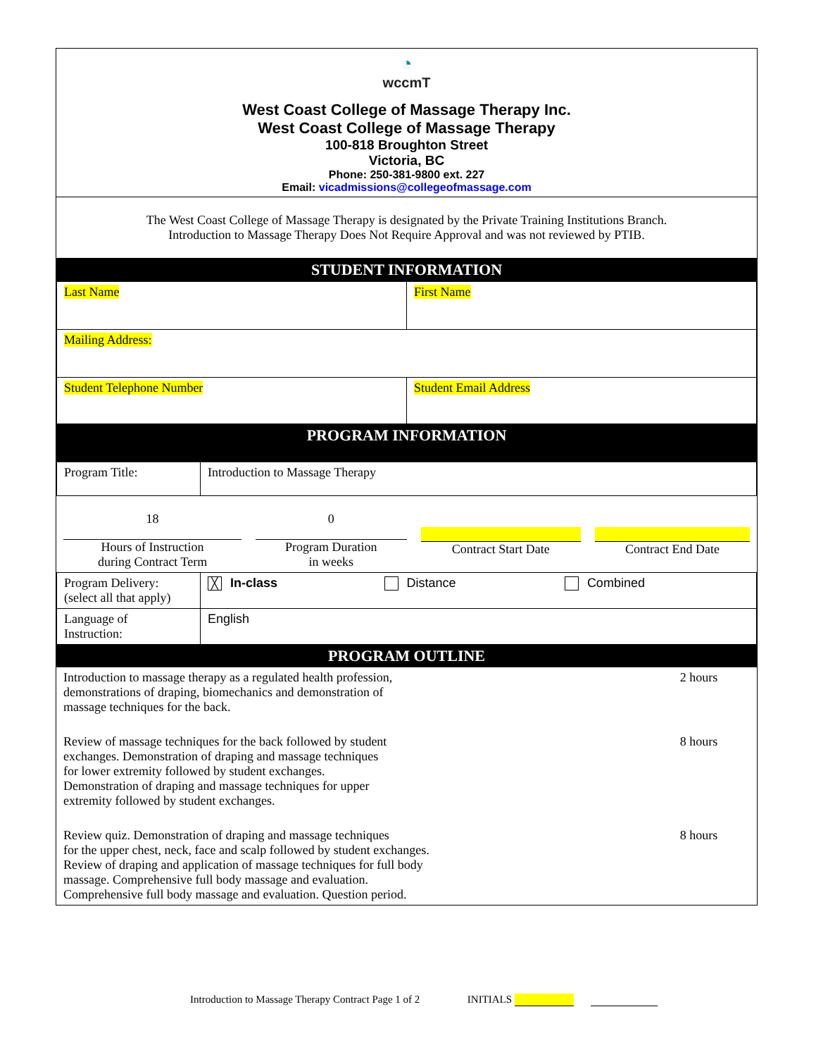◔
wccmT
West Coast College of Massage Therapy Inc.
West Coast College of Massage Therapy
100-818 Broughton Street
Victoria, BC
Phone: 250-381-9800 ext. 227
Email: vicadmissions@collegeofmassage.com
The West Coast College of Massage Therapy is designated by the Private Training Institutions Branch.
Introduction to Massage Therapy Does Not Require Approval and was not reviewed by PTIB.
STUDENT INFORMATION
| Last Name | First Name |
| Mailing Address: | |
| Student Telephone Number | Student Email Address |
PROGRAM INFORMATION
| Program Title: | Introduction to Massage Therapy |
| 18 Hours of Instruction during Contract Term | 0 Program Duration in weeks | Contract Start Date | Contract End Date |
| Program Delivery: (select all that apply) | ╳ In-class | Distance | Combined |
| Language of Instruction: | English | | |
PROGRAM OUTLINE
| Introduction to massage therapy as a regulated health profession, demonstrations of draping, biomechanics and demonstration of massage techniques for the back. | 2 hours |
| Review of massage techniques for the back followed by student exchanges. Demonstration of draping and massage techniques for lower extremity followed by student exchanges. Demonstration of draping and massage techniques for upper extremity followed by student exchanges. | 8 hours |
| Review quiz. Demonstration of draping and massage techniques for the upper chest, neck, face and scalp followed by student exchanges. Review of draping and application of massage techniques for full body massage. Comprehensive full body massage and evaluation. Comprehensive full body massage and evaluation. Question period. | 8 hours |
Introduction to Massage Therapy Contract Page 1 of 2 INITIALS